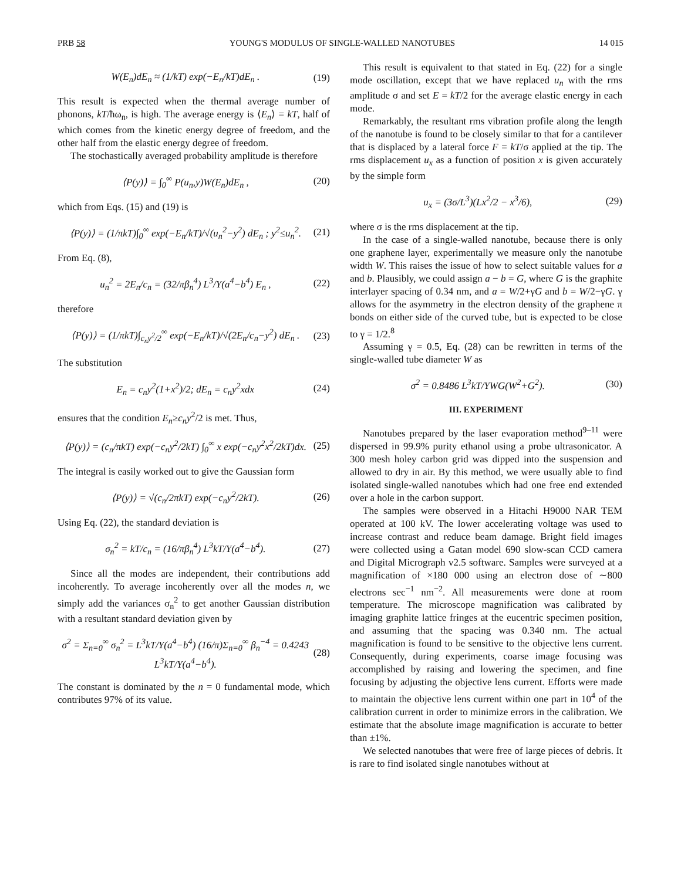PRB 58 YOUNG'S MODULUS OF SINGLE-WALLED NANOTUBES 14 015
W(E<sub>n</sub>)dE<sub>n</sub> ≈ (1/kT) exp(−E<sub>n</sub>/kT)dE<sub>n</sub> . (19)
This result is expected when the thermal average number of phonons, kT/ħω<sub>n</sub>, is high. The average energy is ⟨E<sub>n</sub>⟩ = kT, half of which comes from the kinetic energy degree of freedom, and the other half from the elastic energy degree of freedom.
The stochastically averaged probability amplitude is therefore
⟨P(y)⟩ = ∫<sub>0</sub><sup>∞</sup> P(u<sub>n</sub>,y)W(E<sub>n</sub>)dE<sub>n</sub> , (20)
which from Eqs. (15) and (19) is
⟨P(y)⟩ = (1/πkT)∫<sub>0</sub><sup>∞</sup> exp(−E<sub>n</sub>/kT)/√(u<sub>n</sub><sup>2</sup>−y<sup>2</sup>) dE<sub>n</sub> ; y<sup>2</sup>≤u<sub>n</sub><sup>2</sup>. (21)
From Eq. (8),
u<sub>n</sub><sup>2</sup> = 2E<sub>n</sub>/c<sub>n</sub> = (32/πβ<sub>n</sub><sup>4</sup>) L<sup>3</sup>/Y(a<sup>4</sup>−b<sup>4</sup>) E<sub>n</sub> , (22)
therefore
⟨P(y)⟩ = (1/πkT)∫<sub>c<sub>n</sub>y<sup>2</sup>/2</sub><sup>∞</sup> exp(−E<sub>n</sub>/kT)/√(2E<sub>n</sub>/c<sub>n</sub>−y<sup>2</sup>) dE<sub>n</sub> . (23)
The substitution
E<sub>n</sub> = c<sub>n</sub>y<sup>2</sup>(1+x<sup>2</sup>)/2; dE<sub>n</sub> = c<sub>n</sub>y<sup>2</sup>xdx (24)
ensures that the condition E<sub>n</sub>≥c<sub>n</sub>y<sup>2</sup>/2 is met. Thus,
⟨P(y)⟩ = (c<sub>n</sub>/πkT) exp(−c<sub>n</sub>y<sup>2</sup>/2kT) ∫<sub>0</sub><sup>∞</sup> x exp(−c<sub>n</sub>y<sup>2</sup>x<sup>2</sup>/2kT)dx. (25)
The integral is easily worked out to give the Gaussian form
⟨P(y)⟩ = √(c<sub>n</sub>/2πkT) exp(−c<sub>n</sub>y<sup>2</sup>/2kT). (26)
Using Eq. (22), the standard deviation is
σ<sub>n</sub><sup>2</sup> = kT/c<sub>n</sub> = (16/πβ<sub>n</sub><sup>4</sup>) L<sup>3</sup>kT/Y(a<sup>4</sup>−b<sup>4</sup>). (27)
Since all the modes are independent, their contributions add incoherently. To average incoherently over all the modes n, we simply add the variances σ<sub>n</sub><sup>2</sup> to get another Gaussian distribution with a resultant standard deviation given by
σ<sup>2</sup> = Σ<sub>n=0</sub><sup>∞</sup> σ<sub>n</sub><sup>2</sup> = L<sup>3</sup>kT/Y(a<sup>4</sup>−b<sup>4</sup>) (16/π)Σ<sub>n=0</sub><sup>∞</sup> β<sub>n</sub><sup>−4</sup> = 0.4243 L<sup>3</sup>kT/Y(a<sup>4</sup>−b<sup>4</sup>). (28)
The constant is dominated by the n = 0 fundamental mode, which contributes 97% of its value.
This result is equivalent to that stated in Eq. (22) for a single mode oscillation, except that we have replaced u<sub>n</sub> with the rms amplitude σ and set E = kT/2 for the average elastic energy in each mode.
Remarkably, the resultant rms vibration profile along the length of the nanotube is found to be closely similar to that for a cantilever that is displaced by a lateral force F = kT/σ applied at the tip. The rms displacement u<sub>x</sub> as a function of position x is given accurately by the simple form
u<sub>x</sub> = (3σ/L<sup>3</sup>)(Lx<sup>2</sup>/2 − x<sup>3</sup>/6), (29)
where σ is the rms displacement at the tip.
In the case of a single-walled nanotube, because there is only one graphene layer, experimentally we measure only the nanotube width W. This raises the issue of how to select suitable values for a and b. Plausibly, we could assign a − b = G, where G is the graphite interlayer spacing of 0.34 nm, and a = W/2+γG and b = W/2−γG. γ allows for the asymmetry in the electron density of the graphene π bonds on either side of the curved tube, but is expected to be close to γ = 1/2.<sup>8</sup>
Assuming γ = 0.5, Eq. (28) can be rewritten in terms of the single-walled tube diameter W as
σ<sup>2</sup> = 0.8486 L<sup>3</sup>kT/YWG(W<sup>2</sup>+G<sup>2</sup>). (30)
III. EXPERIMENT
Nanotubes prepared by the laser evaporation method<sup>9–11</sup> were dispersed in 99.9% purity ethanol using a probe ultrasonicator. A 300 mesh holey carbon grid was dipped into the suspension and allowed to dry in air. By this method, we were usually able to find isolated single-walled nanotubes which had one free end extended over a hole in the carbon support.
The samples were observed in a Hitachi H9000 NAR TEM operated at 100 kV. The lower accelerating voltage was used to increase contrast and reduce beam damage. Bright field images were collected using a Gatan model 690 slow-scan CCD camera and Digital Micrograph v2.5 software. Samples were surveyed at a magnification of ×180 000 using an electron dose of ∼800 electrons sec<sup>−1</sup> nm<sup>−2</sup>. All measurements were done at room temperature. The microscope magnification was calibrated by imaging graphite lattice fringes at the eucentric specimen position, and assuming that the spacing was 0.340 nm. The actual magnification is found to be sensitive to the objective lens current. Consequently, during experiments, coarse image focusing was accomplished by raising and lowering the specimen, and fine focusing by adjusting the objective lens current. Efforts were made to maintain the objective lens current within one part in 10<sup>4</sup> of the calibration current in order to minimize errors in the calibration. We estimate that the absolute image magnification is accurate to better than ±1%.
We selected nanotubes that were free of large pieces of debris. It is rare to find isolated single nanotubes without at